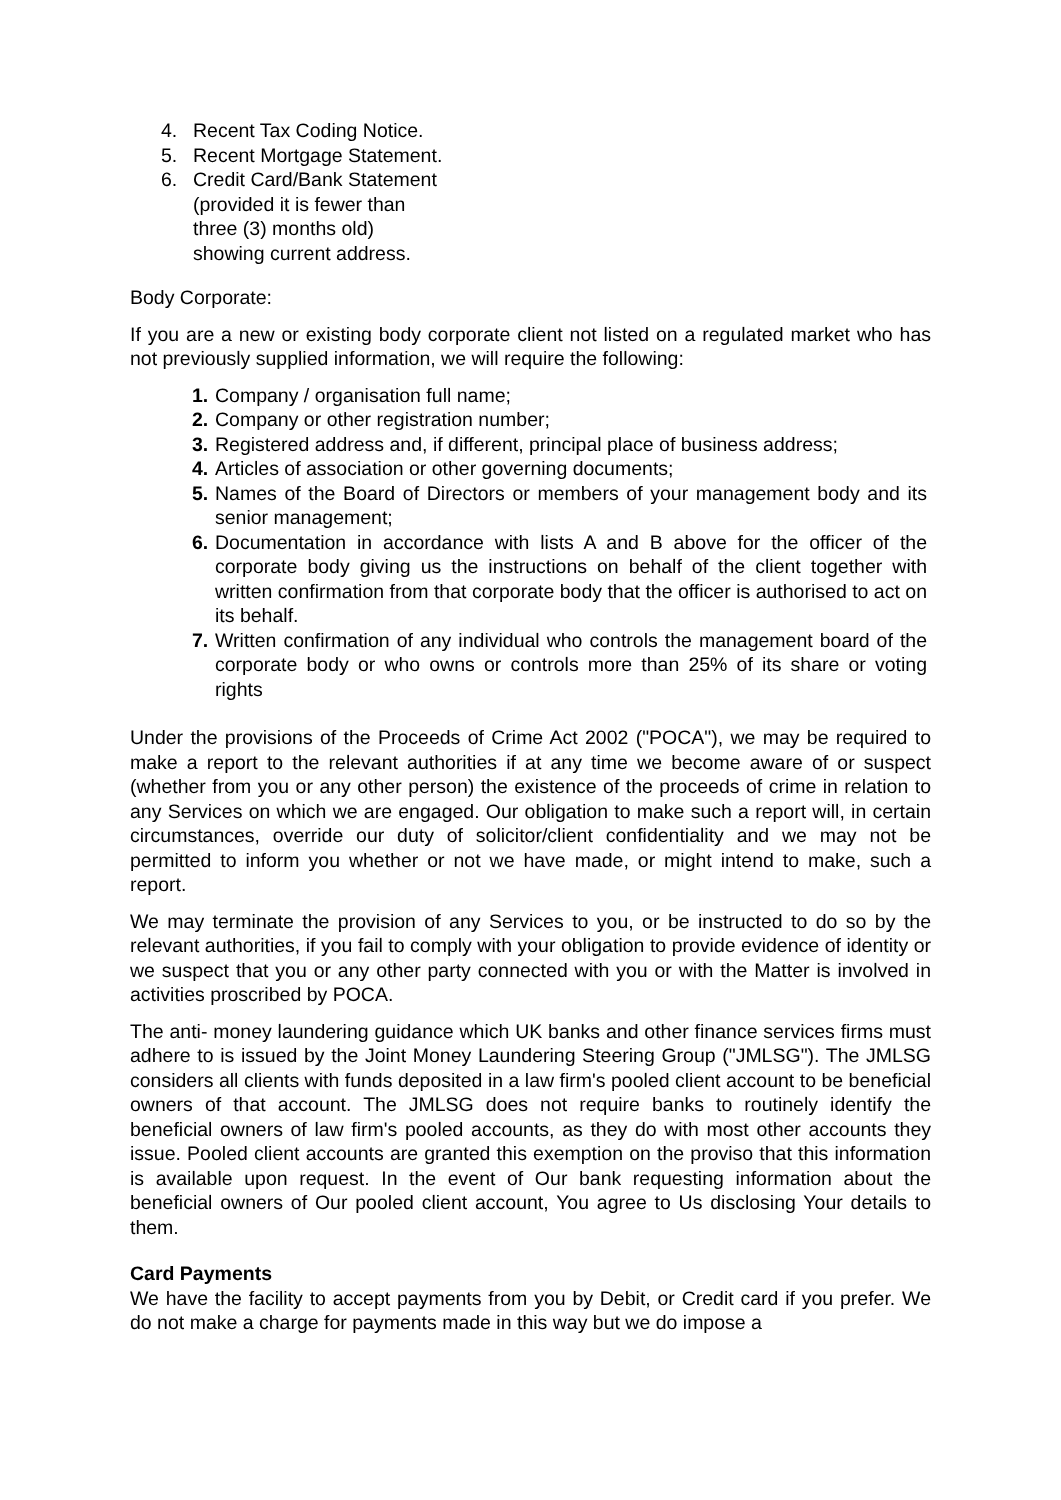4. Recent Tax Coding Notice.
5. Recent Mortgage Statement.
6. Credit Card/Bank Statement
(provided it is fewer than
three (3) months old)
showing current address.
Body Corporate:
If you are a new or existing body corporate client not listed on a regulated market who has not previously supplied information, we will require the following:
1. Company / organisation full name;
2. Company or other registration number;
3. Registered address and, if different, principal place of business address;
4. Articles of association or other governing documents;
5. Names of the Board of Directors or members of your management body and its senior management;
6. Documentation in accordance with lists A and B above for the officer of the corporate body giving us the instructions on behalf of the client together with written confirmation from that corporate body that the officer is authorised to act on its behalf.
7. Written confirmation of any individual who controls the management board of the corporate body or who owns or controls more than 25% of its share or voting rights
Under the provisions of the Proceeds of Crime Act 2002 ("POCA"), we may be required to make a report to the relevant authorities if at any time we become aware of or suspect (whether from you or any other person) the existence of the proceeds of crime in relation to any Services on which we are engaged. Our obligation to make such a report will, in certain circumstances, override our duty of solicitor/client confidentiality and we may not be permitted to inform you whether or not we have made, or might intend to make, such a report.
We may terminate the provision of any Services to you, or be instructed to do so by the relevant authorities, if you fail to comply with your obligation to provide evidence of identity or we suspect that you or any other party connected with you or with the Matter is involved in activities proscribed by POCA.
The anti- money laundering guidance which UK banks and other finance services firms must adhere to is issued by the Joint Money Laundering Steering Group ("JMLSG"). The JMLSG considers all clients with funds deposited in a law firm's pooled client account to be beneficial owners of that account. The JMLSG does not require banks to routinely identify the beneficial owners of law firm's pooled accounts, as they do with most other accounts they issue. Pooled client accounts are granted this exemption on the proviso that this information is available upon request. In the event of Our bank requesting information about the beneficial owners of Our pooled client account, You agree to Us disclosing Your details to them.
Card Payments
We have the facility to accept payments from you by Debit, or Credit card if you prefer. We do not make a charge for payments made in this way but we do impose a